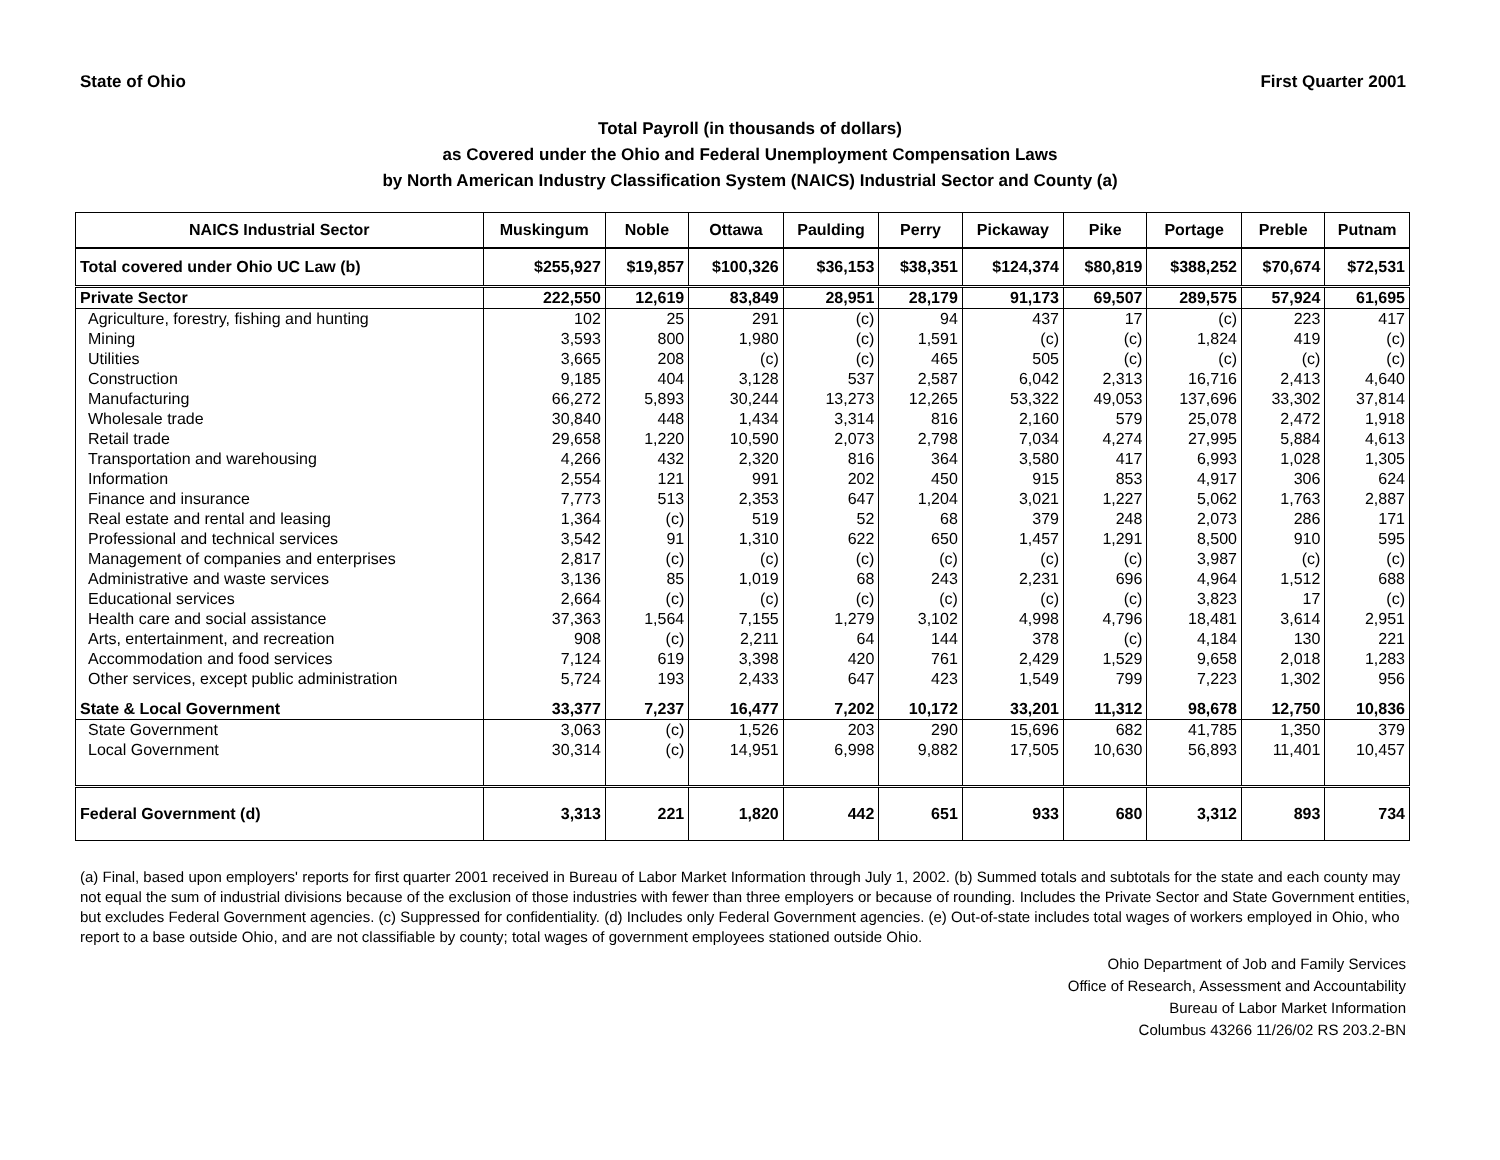State of Ohio First Quarter 2001
Total Payroll (in thousands of dollars)
as Covered under the Ohio and Federal Unemployment Compensation Laws
by North American Industry Classification System (NAICS) Industrial Sector and County (a)
| NAICS Industrial Sector | Muskingum | Noble | Ottawa | Paulding | Perry | Pickaway | Pike | Portage | Preble | Putnam |
| --- | --- | --- | --- | --- | --- | --- | --- | --- | --- | --- |
| Total covered under Ohio UC Law (b) | $255,927 | $19,857 | $100,326 | $36,153 | $38,351 | $124,374 | $80,819 | $388,252 | $70,674 | $72,531 |
| Private Sector | 222,550 | 12,619 | 83,849 | 28,951 | 28,179 | 91,173 | 69,507 | 289,575 | 57,924 | 61,695 |
| Agriculture, forestry, fishing and hunting | 102 | 25 | 291 | (c) | 94 | 437 | 17 | (c) | 223 | 417 |
| Mining | 3,593 | 800 | 1,980 | (c) | 1,591 | (c) | (c) | 1,824 | 419 | (c) |
| Utilities | 3,665 | 208 | (c) | (c) | 465 | 505 | (c) | (c) | (c) | (c) |
| Construction | 9,185 | 404 | 3,128 | 537 | 2,587 | 6,042 | 2,313 | 16,716 | 2,413 | 4,640 |
| Manufacturing | 66,272 | 5,893 | 30,244 | 13,273 | 12,265 | 53,322 | 49,053 | 137,696 | 33,302 | 37,814 |
| Wholesale trade | 30,840 | 448 | 1,434 | 3,314 | 816 | 2,160 | 579 | 25,078 | 2,472 | 1,918 |
| Retail trade | 29,658 | 1,220 | 10,590 | 2,073 | 2,798 | 7,034 | 4,274 | 27,995 | 5,884 | 4,613 |
| Transportation and warehousing | 4,266 | 432 | 2,320 | 816 | 364 | 3,580 | 417 | 6,993 | 1,028 | 1,305 |
| Information | 2,554 | 121 | 991 | 202 | 450 | 915 | 853 | 4,917 | 306 | 624 |
| Finance and insurance | 7,773 | 513 | 2,353 | 647 | 1,204 | 3,021 | 1,227 | 5,062 | 1,763 | 2,887 |
| Real estate and rental and leasing | 1,364 | (c) | 519 | 52 | 68 | 379 | 248 | 2,073 | 286 | 171 |
| Professional and technical services | 3,542 | 91 | 1,310 | 622 | 650 | 1,457 | 1,291 | 8,500 | 910 | 595 |
| Management of companies and enterprises | 2,817 | (c) | (c) | (c) | (c) | (c) | (c) | 3,987 | (c) | (c) |
| Administrative and waste services | 3,136 | 85 | 1,019 | 68 | 243 | 2,231 | 696 | 4,964 | 1,512 | 688 |
| Educational services | 2,664 | (c) | (c) | (c) | (c) | (c) | (c) | 3,823 | 17 | (c) |
| Health care and social assistance | 37,363 | 1,564 | 7,155 | 1,279 | 3,102 | 4,998 | 4,796 | 18,481 | 3,614 | 2,951 |
| Arts, entertainment, and recreation | 908 | (c) | 2,211 | 64 | 144 | 378 | (c) | 4,184 | 130 | 221 |
| Accommodation and food services | 7,124 | 619 | 3,398 | 420 | 761 | 2,429 | 1,529 | 9,658 | 2,018 | 1,283 |
| Other services, except public administration | 5,724 | 193 | 2,433 | 647 | 423 | 1,549 | 799 | 7,223 | 1,302 | 956 |
| State & Local Government | 33,377 | 7,237 | 16,477 | 7,202 | 10,172 | 33,201 | 11,312 | 98,678 | 12,750 | 10,836 |
| State Government | 3,063 | (c) | 1,526 | 203 | 290 | 15,696 | 682 | 41,785 | 1,350 | 379 |
| Local Government | 30,314 | (c) | 14,951 | 6,998 | 9,882 | 17,505 | 10,630 | 56,893 | 11,401 | 10,457 |
| Federal Government (d) | 3,313 | 221 | 1,820 | 442 | 651 | 933 | 680 | 3,312 | 893 | 734 |
(a) Final, based upon employers' reports for first quarter 2001 received in Bureau of Labor Market Information through July 1, 2002. (b) Summed totals and subtotals for the state and each county may not equal the sum of industrial divisions because of the exclusion of those industries with fewer than three employers or because of rounding. Includes the Private Sector and State Government entities, but excludes Federal Government agencies. (c) Suppressed for confidentiality. (d) Includes only Federal Government agencies. (e) Out-of-state includes total wages of workers employed in Ohio, who report to a base outside Ohio, and are not classifiable by county; total wages of government employees stationed outside Ohio.
Ohio Department of Job and Family Services
Office of Research, Assessment and Accountability
Bureau of Labor Market Information
Columbus 43266 11/26/02 RS 203.2-BN